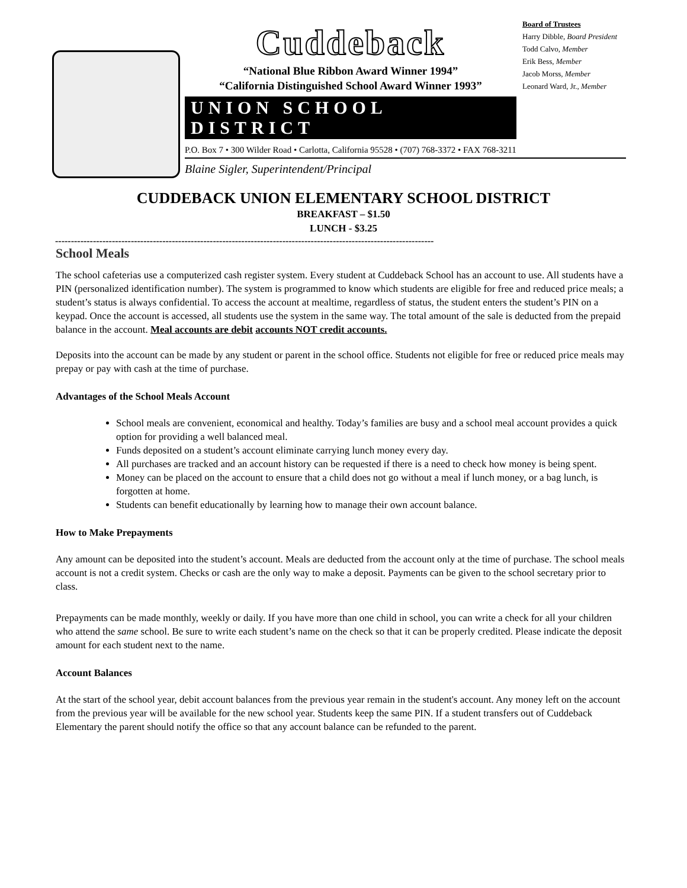Cuddeback
“National Blue Ribbon Award Winner 1994”
“California Distinguished School Award Winner 1993”
UNION SCHOOL DISTRICT
P.O. Box 7 • 300 Wilder Road • Carlotta, California 95528 • (707) 768-3372 • FAX 768-3211
Blaine Sigler, Superintendent/Principal
Board of Trustees
Harry Dibble, Board President
Todd Calvo, Member
Erik Bess, Member
Jacob Morss, Member
Leonard Ward, Jr., Member
CUDDEBACK UNION ELEMENTARY SCHOOL DISTRICT
BREAKFAST – $1.50
LUNCH - $3.25
------------------------------------------------------------------------------------------------------------------------
School Meals
The school cafeterias use a computerized cash register system. Every student at Cuddeback School has an account to use. All students have a PIN (personalized identification number). The system is programmed to know which students are eligible for free and reduced price meals; a student’s status is always confidential. To access the account at mealtime, regardless of status, the student enters the student’s PIN on a keypad. Once the account is accessed, all students use the system in the same way. The total amount of the sale is deducted from the prepaid balance in the account. Meal accounts are debit accounts NOT credit accounts.
Deposits into the account can be made by any student or parent in the school office. Students not eligible for free or reduced price meals may prepay or pay with cash at the time of purchase.
Advantages of the School Meals Account
School meals are convenient, economical and healthy. Today’s families are busy and a school meal account provides a quick option for providing a well balanced meal.
Funds deposited on a student’s account eliminate carrying lunch money every day.
All purchases are tracked and an account history can be requested if there is a need to check how money is being spent.
Money can be placed on the account to ensure that a child does not go without a meal if lunch money, or a bag lunch, is forgotten at home.
Students can benefit educationally by learning how to manage their own account balance.
How to Make Prepayments
Any amount can be deposited into the student’s account. Meals are deducted from the account only at the time of purchase. The school meals account is not a credit system. Checks or cash are the only way to make a deposit. Payments can be given to the school secretary prior to class.
Prepayments can be made monthly, weekly or daily. If you have more than one child in school, you can write a check for all your children who attend the same school. Be sure to write each student’s name on the check so that it can be properly credited. Please indicate the deposit amount for each student next to the name.
Account Balances
At the start of the school year, debit account balances from the previous year remain in the student's account. Any money left on the account from the previous year will be available for the new school year. Students keep the same PIN. If a student transfers out of Cuddeback Elementary the parent should notify the office so that any account balance can be refunded to the parent.